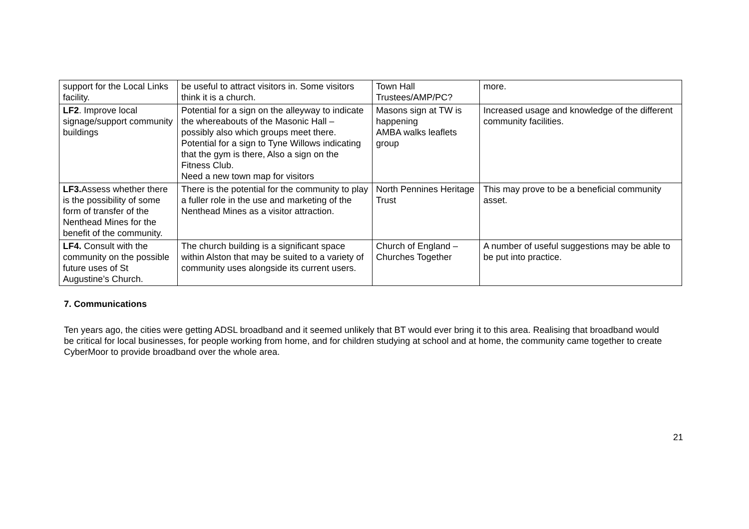| support for the Local Links facility. | be useful to attract visitors in. Some visitors think it is a church. | Town Hall Trustees/AMP/PC? | more. |
| LF2 . Improve local signage/support community buildings | Potential for a sign on the alleyway to indicate the whereabouts of the Masonic Hall – possibly also which groups meet there. Potential for a sign to Tyne Willows indicating that the gym is there, Also a sign on the Fitness Club. Need a new town map for visitors | Masons sign at TW is happening AMBA walks leaflets group | Increased usage and knowledge of the different community facilities. |
| LF3. Assess whether there is the possibility of some form of transfer of the Nenthead Mines for the benefit of the community. | There is the potential for the community to play a fuller role in the use and marketing of the Nenthead Mines as a visitor attraction. | North Pennines Heritage Trust | This may prove to be a beneficial community asset. |
| LF4. Consult with the community on the possible future uses of St Augustine’s Church. | The church building is a significant space within Alston that may be suited to a variety of community uses alongside its current users. | Church of England – Churches Together | A number of useful suggestions may be able to be put into practice. |
7. Communications
Ten years ago, the cities were getting ADSL broadband and it seemed unlikely that BT would ever bring it to this area. Realising that broadband would be critical for local businesses, for people working from home, and for children studying at school and at home, the community came together to create CyberMoor to provide broadband over the whole area.
21